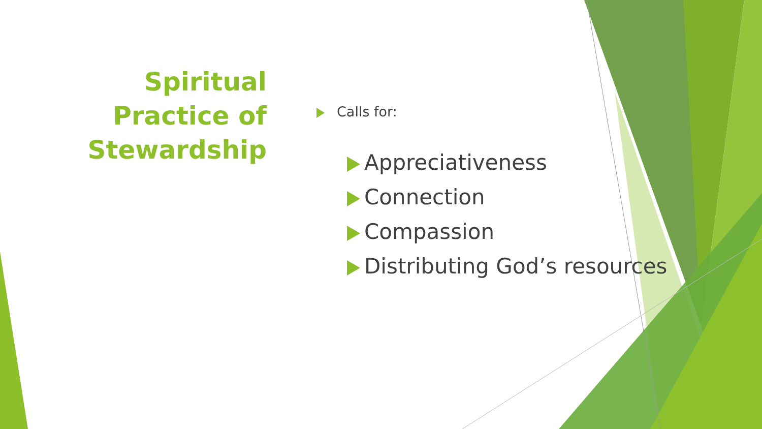Spiritual
Practice of
Stewardship
Calls for:
Appreciativeness
Connection
Compassion
Distributing God’s resources